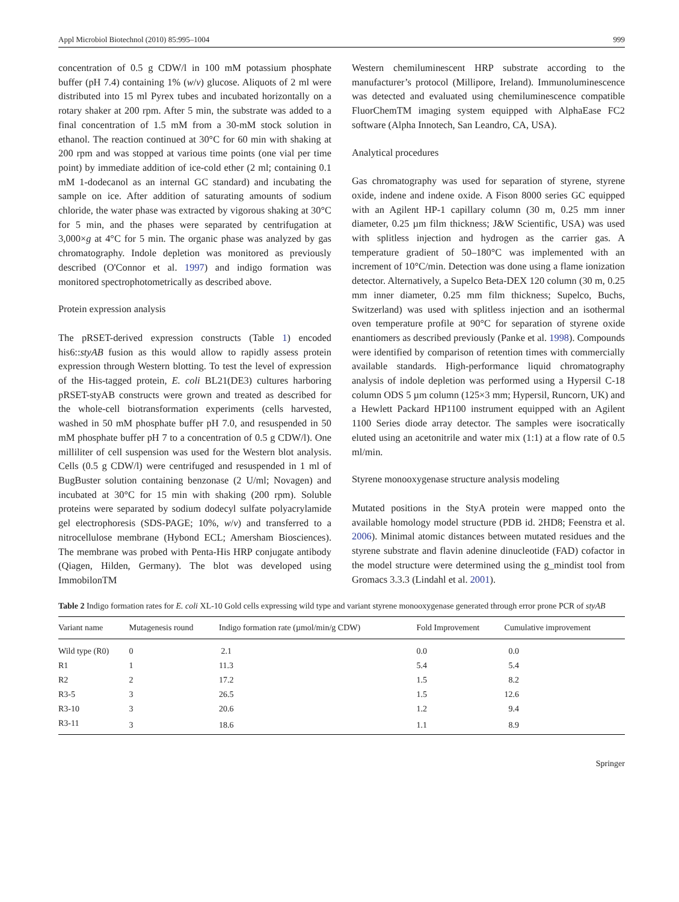Appl Microbiol Biotechnol (2010) 85:995–1004 999
concentration of 0.5 g CDW/l in 100 mM potassium phosphate buffer (pH 7.4) containing 1% (w/v) glucose. Aliquots of 2 ml were distributed into 15 ml Pyrex tubes and incubated horizontally on a rotary shaker at 200 rpm. After 5 min, the substrate was added to a final concentration of 1.5 mM from a 30-mM stock solution in ethanol. The reaction continued at 30°C for 60 min with shaking at 200 rpm and was stopped at various time points (one vial per time point) by immediate addition of ice-cold ether (2 ml; containing 0.1 mM 1-dodecanol as an internal GC standard) and incubating the sample on ice. After addition of saturating amounts of sodium chloride, the water phase was extracted by vigorous shaking at 30°C for 5 min, and the phases were separated by centrifugation at 3,000×g at 4°C for 5 min. The organic phase was analyzed by gas chromatography. Indole depletion was monitored as previously described (O'Connor et al. 1997) and indigo formation was monitored spectrophotometrically as described above.
Protein expression analysis
The pRSET-derived expression constructs (Table 1) encoded his6::styAB fusion as this would allow to rapidly assess protein expression through Western blotting. To test the level of expression of the His-tagged protein, E. coli BL21(DE3) cultures harboring pRSET-styAB constructs were grown and treated as described for the whole-cell biotransformation experiments (cells harvested, washed in 50 mM phosphate buffer pH 7.0, and resuspended in 50 mM phosphate buffer pH 7 to a concentration of 0.5 g CDW/l). One milliliter of cell suspension was used for the Western blot analysis. Cells (0.5 g CDW/l) were centrifuged and resuspended in 1 ml of BugBuster solution containing benzonase (2 U/ml; Novagen) and incubated at 30°C for 15 min with shaking (200 rpm). Soluble proteins were separated by sodium dodecyl sulfate polyacrylamide gel electrophoresis (SDS-PAGE; 10%, w/v) and transferred to a nitrocellulose membrane (Hybond ECL; Amersham Biosciences). The membrane was probed with Penta-His HRP conjugate antibody (Qiagen, Hilden, Germany). The blot was developed using ImmobilonTM
Western chemiluminescent HRP substrate according to the manufacturer’s protocol (Millipore, Ireland). Immunoluminescence was detected and evaluated using chemiluminescence compatible FluorChemTM imaging system equipped with AlphaEase FC2 software (Alpha Innotech, San Leandro, CA, USA).
Analytical procedures
Gas chromatography was used for separation of styrene, styrene oxide, indene and indene oxide. A Fison 8000 series GC equipped with an Agilent HP-1 capillary column (30 m, 0.25 mm inner diameter, 0.25 µm film thickness; J&W Scientific, USA) was used with splitless injection and hydrogen as the carrier gas. A temperature gradient of 50–180°C was implemented with an increment of 10°C/min. Detection was done using a flame ionization detector. Alternatively, a Supelco Beta-DEX 120 column (30 m, 0.25 mm inner diameter, 0.25 mm film thickness; Supelco, Buchs, Switzerland) was used with splitless injection and an isothermal oven temperature profile at 90°C for separation of styrene oxide enantiomers as described previously (Panke et al. 1998). Compounds were identified by comparison of retention times with commercially available standards. High-performance liquid chromatography analysis of indole depletion was performed using a Hypersil C-18 column ODS 5 µm column (125×3 mm; Hypersil, Runcorn, UK) and a Hewlett Packard HP1100 instrument equipped with an Agilent 1100 Series diode array detector. The samples were isocratically eluted using an acetonitrile and water mix (1:1) at a flow rate of 0.5 ml/min.
Styrene monooxygenase structure analysis modeling
Mutated positions in the StyA protein were mapped onto the available homology model structure (PDB id. 2HD8; Feenstra et al. 2006). Minimal atomic distances between mutated residues and the styrene substrate and flavin adenine dinucleotide (FAD) cofactor in the model structure were determined using the g_mindist tool from Gromacs 3.3.3 (Lindahl et al. 2001).
Table 2 Indigo formation rates for E. coli XL-10 Gold cells expressing wild type and variant styrene monooxygenase generated through error prone PCR of styAB
| Variant name | Mutagenesis round | Indigo formation rate (µmol/min/g CDW) | Fold Improvement | Cumulative improvement |
| --- | --- | --- | --- | --- |
| Wild type (R0) | 0 | 2.1 | 0.0 | 0.0 |
| R1 | 1 | 11.3 | 5.4 | 5.4 |
| R2 | 2 | 17.2 | 1.5 | 8.2 |
| R3-5 | 3 | 26.5 | 1.5 | 12.6 |
| R3-10 | 3 | 20.6 | 1.2 | 9.4 |
| R3-11 | 3 | 18.6 | 1.1 | 8.9 |
Springer